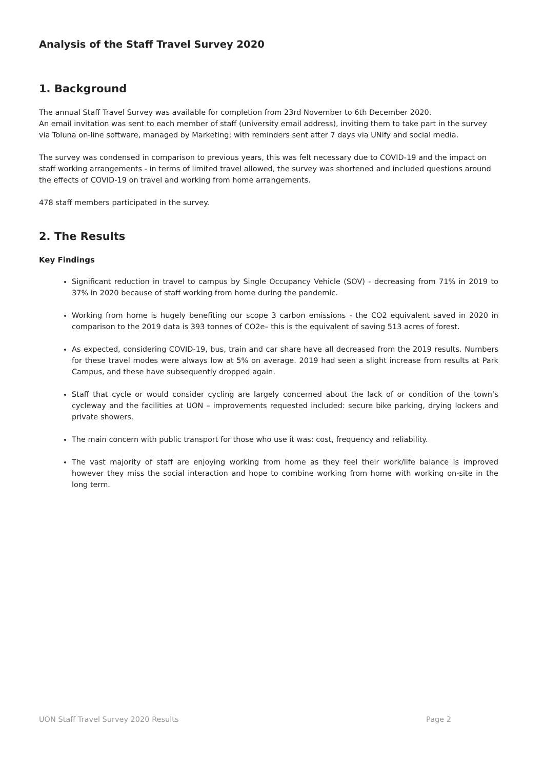Analysis of the Staff Travel Survey 2020
1. Background
The annual Staff Travel Survey was available for completion from 23rd November to 6th December 2020.
An email invitation was sent to each member of staff (university email address), inviting them to take part in the survey via Toluna on-line software, managed by Marketing; with reminders sent after 7 days via UNify and social media.
The survey was condensed in comparison to previous years, this was felt necessary due to COVID-19 and the impact on staff working arrangements - in terms of limited travel allowed, the survey was shortened and included questions around the effects of COVID-19 on travel and working from home arrangements.
478 staff members participated in the survey.
2. The Results
Key Findings
Significant reduction in travel to campus by Single Occupancy Vehicle (SOV) - decreasing from 71% in 2019 to 37% in 2020 because of staff working from home during the pandemic.
Working from home is hugely benefiting our scope 3 carbon emissions - the CO2 equivalent saved in 2020 in comparison to the 2019 data is 393 tonnes of CO2e– this is the equivalent of saving 513 acres of forest.
As expected, considering COVID-19, bus, train and car share have all decreased from the 2019 results. Numbers for these travel modes were always low at 5% on average. 2019 had seen a slight increase from results at Park Campus, and these have subsequently dropped again.
Staff that cycle or would consider cycling are largely concerned about the lack of or condition of the town’s cycleway and the facilities at UON – improvements requested included: secure bike parking, drying lockers and private showers.
The main concern with public transport for those who use it was: cost, frequency and reliability.
The vast majority of staff are enjoying working from home as they feel their work/life balance is improved however they miss the social interaction and hope to combine working from home with working on-site in the long term.
UON Staff Travel Survey 2020 Results Page 2